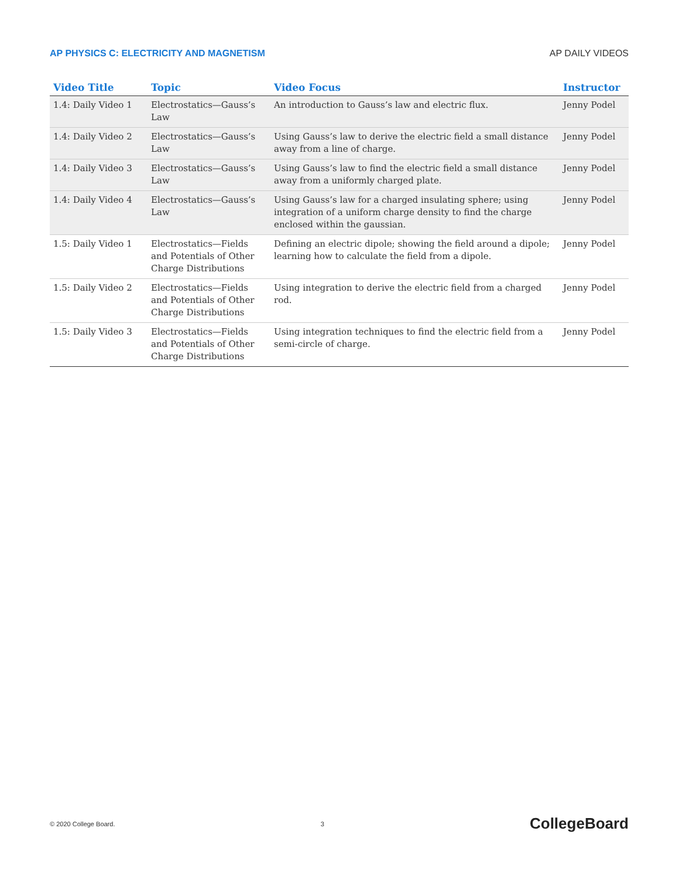AP PHYSICS C: ELECTRICITY AND MAGNETISM AP DAILY VIDEOS
| Video Title | Topic | Video Focus | Instructor |
| --- | --- | --- | --- |
| 1.4: Daily Video 1 | Electrostatics—Gauss’s Law | An introduction to Gauss’s law and electric flux. | Jenny Podel |
| 1.4: Daily Video 2 | Electrostatics—Gauss’s Law | Using Gauss’s law to derive the electric field a small distance away from a line of charge. | Jenny Podel |
| 1.4: Daily Video 3 | Electrostatics—Gauss’s Law | Using Gauss’s law to find the electric field a small distance away from a uniformly charged plate. | Jenny Podel |
| 1.4: Daily Video 4 | Electrostatics—Gauss’s Law | Using Gauss’s law for a charged insulating sphere; using integration of a uniform charge density to find the charge enclosed within the gaussian. | Jenny Podel |
| 1.5: Daily Video 1 | Electrostatics—Fields and Potentials of Other Charge Distributions | Defining an electric dipole; showing the field around a dipole; learning how to calculate the field from a dipole. | Jenny Podel |
| 1.5: Daily Video 2 | Electrostatics—Fields and Potentials of Other Charge Distributions | Using integration to derive the electric field from a charged rod. | Jenny Podel |
| 1.5: Daily Video 3 | Electrostatics—Fields and Potentials of Other Charge Distributions | Using integration techniques to find the electric field from a semi-circle of charge. | Jenny Podel |
© 2020 College Board. 3 CollegeBoard